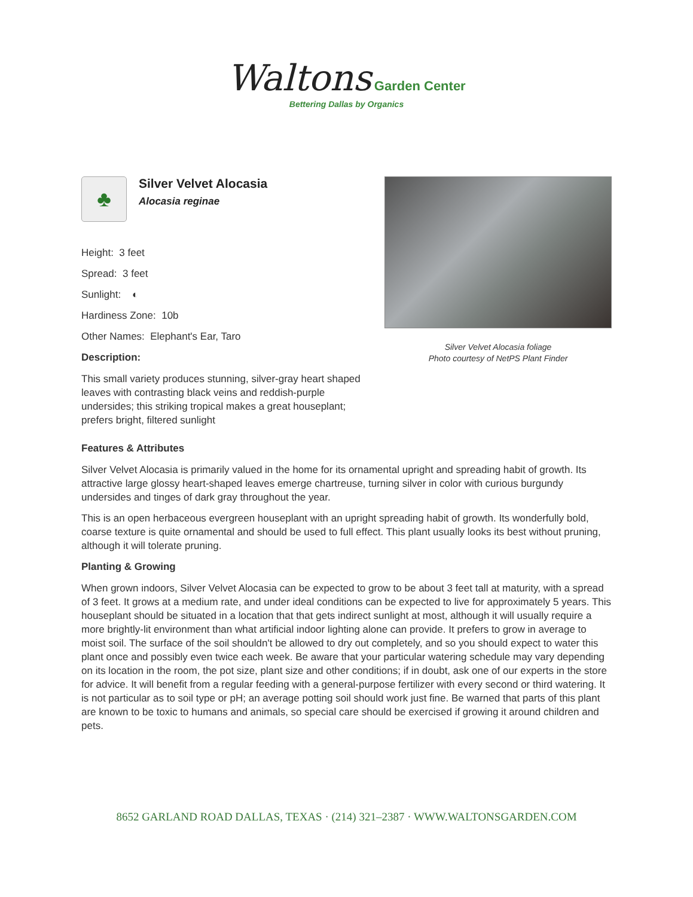Waltons Garden Center
Bettering Dallas by Organics
♣
Silver Velvet Alocasia
Alocasia reginae
Height: 3 feet
Spread: 3 feet
Sunlight: ◐
Hardiness Zone: 10b
Other Names: Elephant's Ear, Taro
Description:
This small variety produces stunning, silver-gray heart shaped leaves with contrasting black veins and reddish-purple undersides; this striking tropical makes a great houseplant; prefers bright, filtered sunlight
Silver Velvet Alocasia foliage
Photo courtesy of NetPS Plant Finder
Features & Attributes
Silver Velvet Alocasia is primarily valued in the home for its ornamental upright and spreading habit of growth. Its attractive large glossy heart-shaped leaves emerge chartreuse, turning silver in color with curious burgundy undersides and tinges of dark gray throughout the year.
This is an open herbaceous evergreen houseplant with an upright spreading habit of growth. Its wonderfully bold, coarse texture is quite ornamental and should be used to full effect. This plant usually looks its best without pruning, although it will tolerate pruning.
Planting & Growing
When grown indoors, Silver Velvet Alocasia can be expected to grow to be about 3 feet tall at maturity, with a spread of 3 feet. It grows at a medium rate, and under ideal conditions can be expected to live for approximately 5 years. This houseplant should be situated in a location that that gets indirect sunlight at most, although it will usually require a more brightly-lit environment than what artificial indoor lighting alone can provide. It prefers to grow in average to moist soil. The surface of the soil shouldn't be allowed to dry out completely, and so you should expect to water this plant once and possibly even twice each week. Be aware that your particular watering schedule may vary depending on its location in the room, the pot size, plant size and other conditions; if in doubt, ask one of our experts in the store for advice. It will benefit from a regular feeding with a general-purpose fertilizer with every second or third watering. It is not particular as to soil type or pH; an average potting soil should work just fine. Be warned that parts of this plant are known to be toxic to humans and animals, so special care should be exercised if growing it around children and pets.
8652 GARLAND ROAD DALLAS, TEXAS · (214) 321–2387 · WWW.WALTONSGARDEN.COM